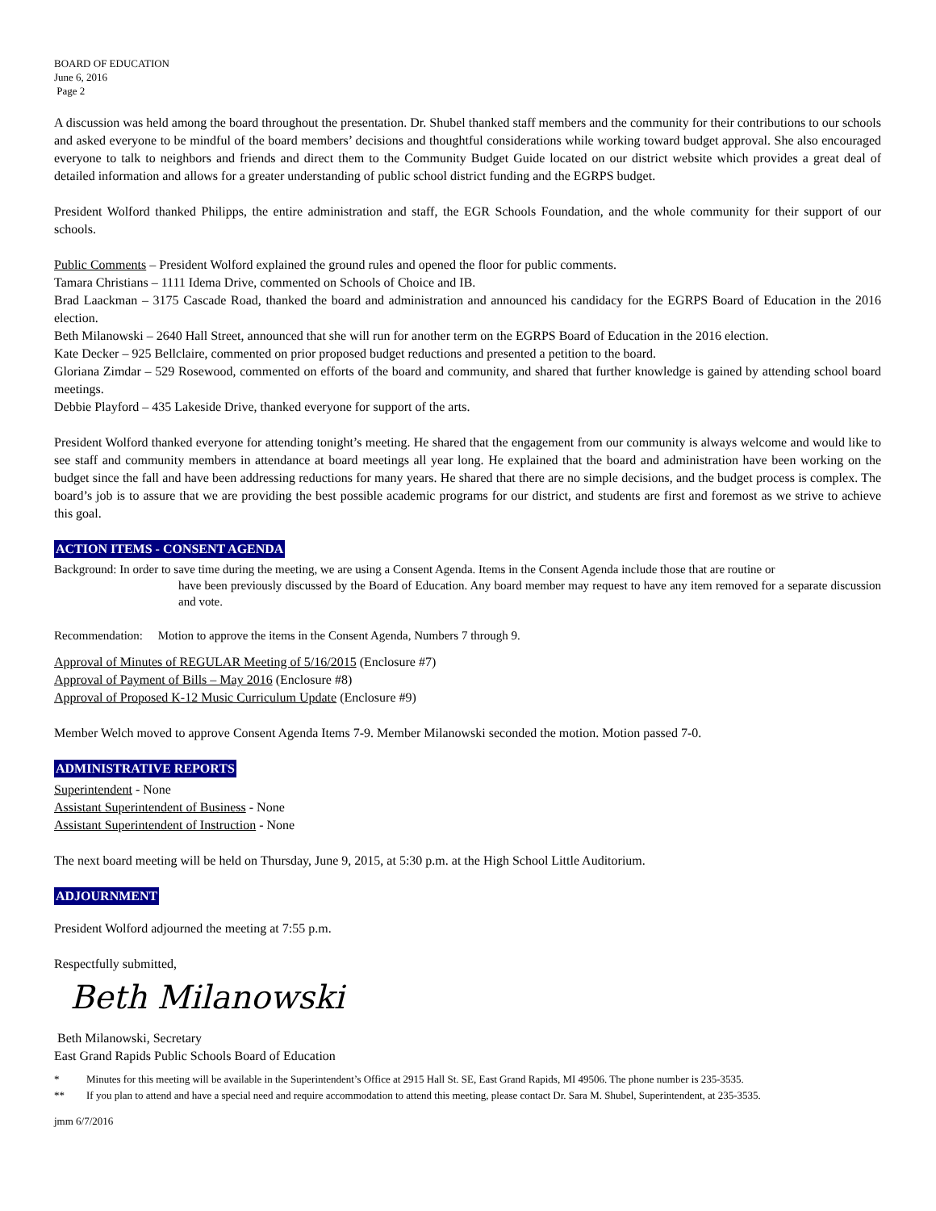BOARD OF EDUCATION
June 6, 2016
Page 2
A discussion was held among the board throughout the presentation. Dr. Shubel thanked staff members and the community for their contributions to our schools and asked everyone to be mindful of the board members’ decisions and thoughtful considerations while working toward budget approval. She also encouraged everyone to talk to neighbors and friends and direct them to the Community Budget Guide located on our district website which provides a great deal of detailed information and allows for a greater understanding of public school district funding and the EGRPS budget.
President Wolford thanked Philipps, the entire administration and staff, the EGR Schools Foundation, and the whole community for their support of our schools.
Public Comments – President Wolford explained the ground rules and opened the floor for public comments.
Tamara Christians – 1111 Idema Drive, commented on Schools of Choice and IB.
Brad Laackman – 3175 Cascade Road, thanked the board and administration and announced his candidacy for the EGRPS Board of Education in the 2016 election.
Beth Milanowski – 2640 Hall Street, announced that she will run for another term on the EGRPS Board of Education in the 2016 election.
Kate Decker – 925 Bellclaire, commented on prior proposed budget reductions and presented a petition to the board.
Gloriana Zimdar – 529 Rosewood, commented on efforts of the board and community, and shared that further knowledge is gained by attending school board meetings.
Debbie Playford – 435 Lakeside Drive, thanked everyone for support of the arts.
President Wolford thanked everyone for attending tonight’s meeting. He shared that the engagement from our community is always welcome and would like to see staff and community members in attendance at board meetings all year long. He explained that the board and administration have been working on the budget since the fall and have been addressing reductions for many years. He shared that there are no simple decisions, and the budget process is complex. The board’s job is to assure that we are providing the best possible academic programs for our district, and students are first and foremost as we strive to achieve this goal.
ACTION ITEMS - CONSENT AGENDA
Background: In order to save time during the meeting, we are using a Consent Agenda. Items in the Consent Agenda include those that are routine or
have been previously discussed by the Board of Education. Any board member may request to have any item removed for a separate discussion and vote.
Recommendation: Motion to approve the items in the Consent Agenda, Numbers 7 through 9.
Approval of Minutes of REGULAR Meeting of 5/16/2015 (Enclosure #7)
Approval of Payment of Bills – May 2016 (Enclosure #8)
Approval of Proposed K-12 Music Curriculum Update (Enclosure #9)
Member Welch moved to approve Consent Agenda Items 7-9. Member Milanowski seconded the motion. Motion passed 7-0.
ADMINISTRATIVE REPORTS
Superintendent - None
Assistant Superintendent of Business - None
Assistant Superintendent of Instruction - None
The next board meeting will be held on Thursday, June 9, 2015, at 5:30 p.m. at the High School Little Auditorium.
ADJOURNMENT
President Wolford adjourned the meeting at 7:55 p.m.
Respectfully submitted,
Beth Milanowski
Beth Milanowski, Secretary
East Grand Rapids Public Schools Board of Education
* Minutes for this meeting will be available in the Superintendent’s Office at 2915 Hall St. SE, East Grand Rapids, MI 49506. The phone number is 235-3535.
** If you plan to attend and have a special need and require accommodation to attend this meeting, please contact Dr. Sara M. Shubel, Superintendent, at 235-3535.
jmm 6/7/2016